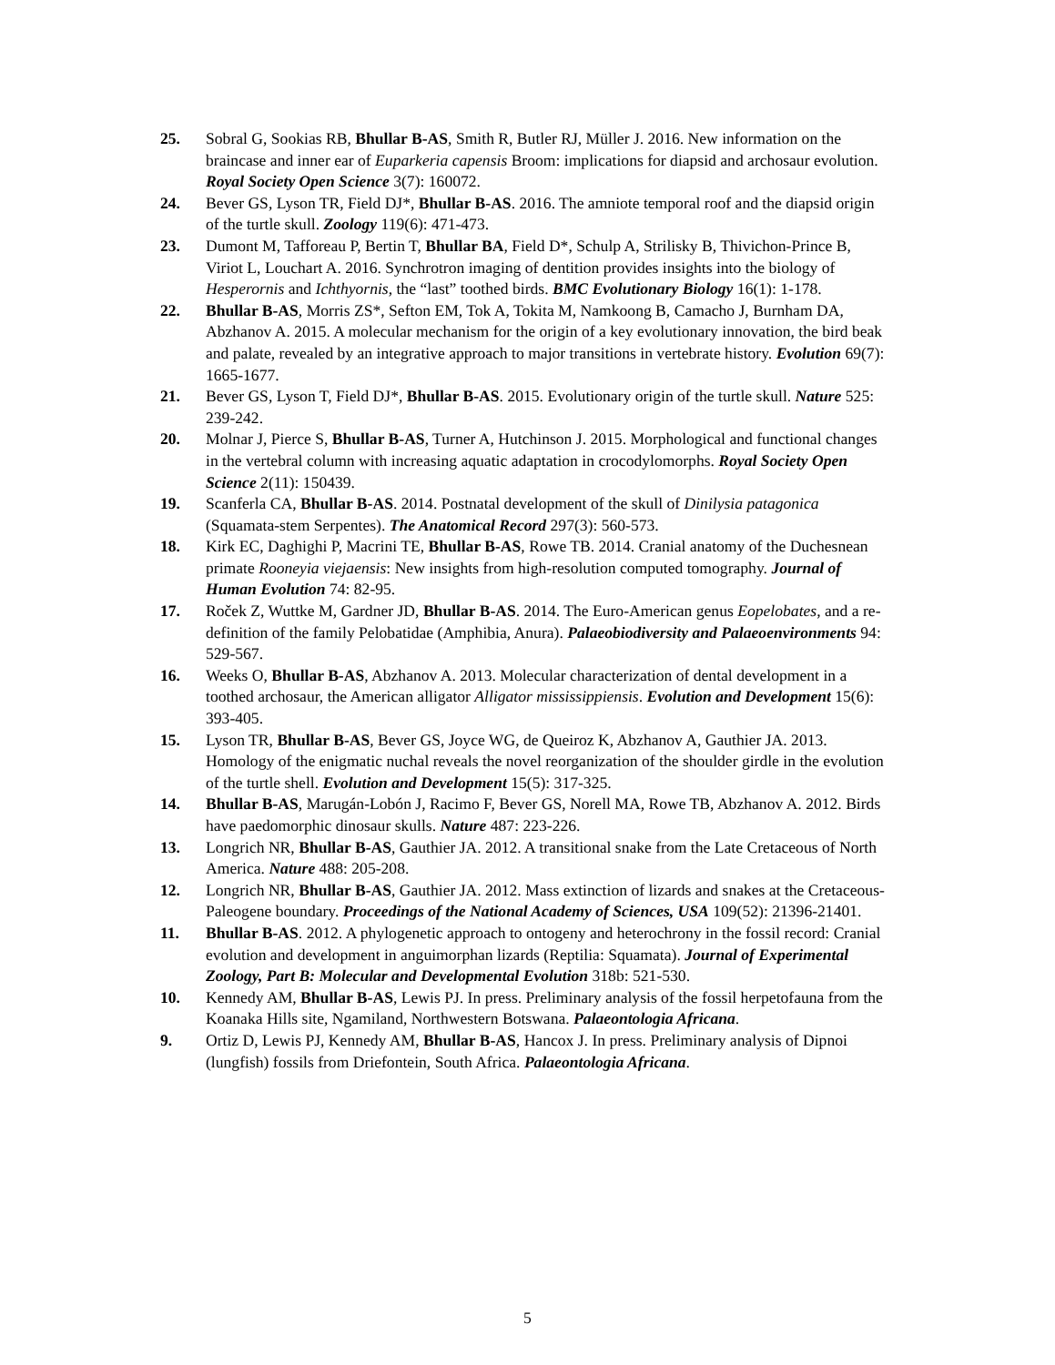25. Sobral G, Sookias RB, Bhullar B-AS, Smith R, Butler RJ, Müller J. 2016. New information on the braincase and inner ear of Euparkeria capensis Broom: implications for diapsid and archosaur evolution. Royal Society Open Science 3(7): 160072.
24. Bever GS, Lyson TR, Field DJ*, Bhullar B-AS. 2016. The amniote temporal roof and the diapsid origin of the turtle skull. Zoology 119(6): 471-473.
23. Dumont M, Tafforeau P, Bertin T, Bhullar BA, Field D*, Schulp A, Strilisky B, Thivichon-Prince B, Viriot L, Louchart A. 2016. Synchrotron imaging of dentition provides insights into the biology of Hesperornis and Ichthyornis, the “last” toothed birds. BMC Evolutionary Biology 16(1): 1-178.
22. Bhullar B-AS, Morris ZS*, Sefton EM, Tok A, Tokita M, Namkoong B, Camacho J, Burnham DA, Abzhanov A. 2015. A molecular mechanism for the origin of a key evolutionary innovation, the bird beak and palate, revealed by an integrative approach to major transitions in vertebrate history. Evolution 69(7): 1665-1677.
21. Bever GS, Lyson T, Field DJ*, Bhullar B-AS. 2015. Evolutionary origin of the turtle skull. Nature 525: 239-242.
20. Molnar J, Pierce S, Bhullar B-AS, Turner A, Hutchinson J. 2015. Morphological and functional changes in the vertebral column with increasing aquatic adaptation in crocodylomorphs. Royal Society Open Science 2(11): 150439.
19. Scanferla CA, Bhullar B-AS. 2014. Postnatal development of the skull of Dinilysia patagonica (Squamata-stem Serpentes). The Anatomical Record 297(3): 560-573.
18. Kirk EC, Daghighi P, Macrini TE, Bhullar B-AS, Rowe TB. 2014. Cranial anatomy of the Duchesnean primate Rooneyia viejaensis: New insights from high-resolution computed tomography. Journal of Human Evolution 74: 82-95.
17. Roček Z, Wuttke M, Gardner JD, Bhullar B-AS. 2014. The Euro-American genus Eopelobates, and a re-definition of the family Pelobatidae (Amphibia, Anura). Palaeobiodiversity and Palaeoenvironments 94: 529-567.
16. Weeks O, Bhullar B-AS, Abzhanov A. 2013. Molecular characterization of dental development in a toothed archosaur, the American alligator Alligator mississippiensis. Evolution and Development 15(6): 393-405.
15. Lyson TR, Bhullar B-AS, Bever GS, Joyce WG, de Queiroz K, Abzhanov A, Gauthier JA. 2013. Homology of the enigmatic nuchal reveals the novel reorganization of the shoulder girdle in the evolution of the turtle shell. Evolution and Development 15(5): 317-325.
14. Bhullar B-AS, Marugán-Lobón J, Racimo F, Bever GS, Norell MA, Rowe TB, Abzhanov A. 2012. Birds have paedomorphic dinosaur skulls. Nature 487: 223-226.
13. Longrich NR, Bhullar B-AS, Gauthier JA. 2012. A transitional snake from the Late Cretaceous of North America. Nature 488: 205-208.
12. Longrich NR, Bhullar B-AS, Gauthier JA. 2012. Mass extinction of lizards and snakes at the Cretaceous-Paleogene boundary. Proceedings of the National Academy of Sciences, USA 109(52): 21396-21401.
11. Bhullar B-AS. 2012. A phylogenetic approach to ontogeny and heterochrony in the fossil record: Cranial evolution and development in anguimorphan lizards (Reptilia: Squamata). Journal of Experimental Zoology, Part B: Molecular and Developmental Evolution 318b: 521-530.
10. Kennedy AM, Bhullar B-AS, Lewis PJ. In press. Preliminary analysis of the fossil herpetofauna from the Koanaka Hills site, Ngamiland, Northwestern Botswana. Palaeontologia Africana.
9. Ortiz D, Lewis PJ, Kennedy AM, Bhullar B-AS, Hancox J. In press. Preliminary analysis of Dipnoi (lungfish) fossils from Driefontein, South Africa. Palaeontologia Africana.
5